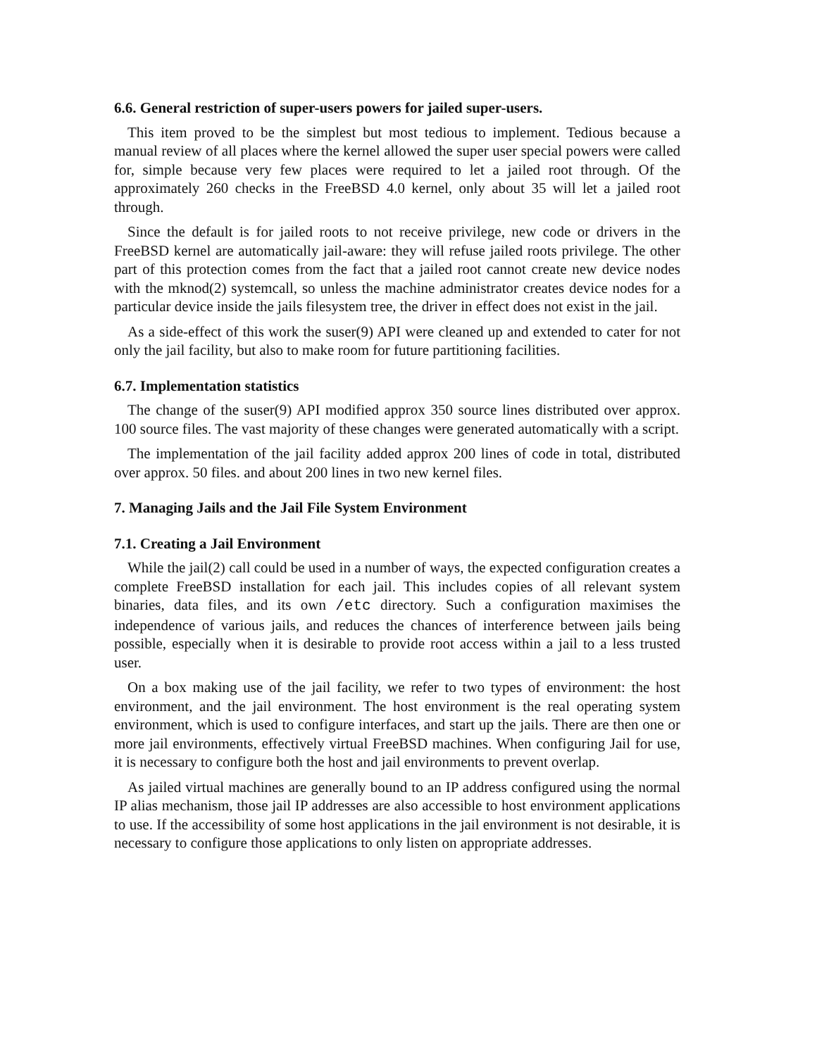6.6. General restriction of super-users powers for jailed super-users.
This item proved to be the simplest but most tedious to implement. Tedious because a manual review of all places where the kernel allowed the super user special powers were called for, simple because very few places were required to let a jailed root through. Of the approximately 260 checks in the FreeBSD 4.0 kernel, only about 35 will let a jailed root through.
Since the default is for jailed roots to not receive privilege, new code or drivers in the FreeBSD kernel are automatically jail-aware: they will refuse jailed roots privilege. The other part of this protection comes from the fact that a jailed root cannot create new device nodes with the mknod(2) systemcall, so unless the machine administrator creates device nodes for a particular device inside the jails filesystem tree, the driver in effect does not exist in the jail.
As a side-effect of this work the suser(9) API were cleaned up and extended to cater for not only the jail facility, but also to make room for future partitioning facilities.
6.7. Implementation statistics
The change of the suser(9) API modified approx 350 source lines distributed over approx. 100 source files. The vast majority of these changes were generated automatically with a script.
The implementation of the jail facility added approx 200 lines of code in total, distributed over approx. 50 files. and about 200 lines in two new kernel files.
7. Managing Jails and the Jail File System Environment
7.1. Creating a Jail Environment
While the jail(2) call could be used in a number of ways, the expected configuration creates a complete FreeBSD installation for each jail. This includes copies of all relevant system binaries, data files, and its own /etc directory. Such a configuration maximises the independence of various jails, and reduces the chances of interference between jails being possible, especially when it is desirable to provide root access within a jail to a less trusted user.
On a box making use of the jail facility, we refer to two types of environment: the host environment, and the jail environment. The host environment is the real operating system environment, which is used to configure interfaces, and start up the jails. There are then one or more jail environments, effectively virtual FreeBSD machines. When configuring Jail for use, it is necessary to configure both the host and jail environments to prevent overlap.
As jailed virtual machines are generally bound to an IP address configured using the normal IP alias mechanism, those jail IP addresses are also accessible to host environment applications to use. If the accessibility of some host applications in the jail environment is not desirable, it is necessary to configure those applications to only listen on appropriate addresses.